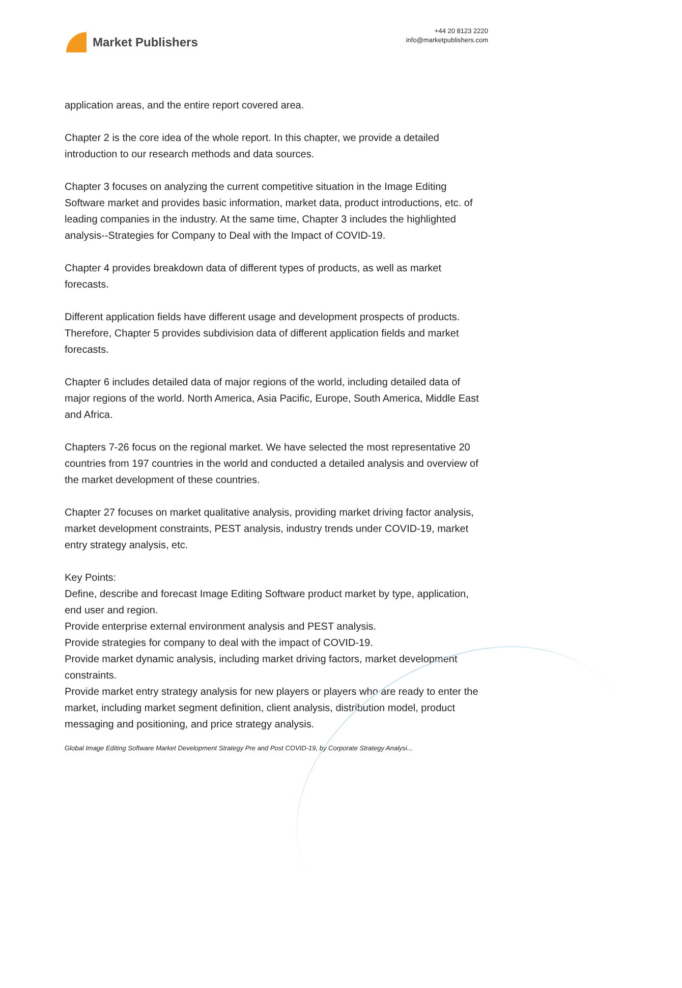Market Publishers
+44 20 8123 2220
info@marketpublishers.com
application areas, and the entire report covered area.
Chapter 2 is the core idea of the whole report. In this chapter, we provide a detailed introduction to our research methods and data sources.
Chapter 3 focuses on analyzing the current competitive situation in the Image Editing Software market and provides basic information, market data, product introductions, etc. of leading companies in the industry. At the same time, Chapter 3 includes the highlighted analysis--Strategies for Company to Deal with the Impact of COVID-19.
Chapter 4 provides breakdown data of different types of products, as well as market forecasts.
Different application fields have different usage and development prospects of products. Therefore, Chapter 5 provides subdivision data of different application fields and market forecasts.
Chapter 6 includes detailed data of major regions of the world, including detailed data of major regions of the world. North America, Asia Pacific, Europe, South America, Middle East and Africa.
Chapters 7-26 focus on the regional market. We have selected the most representative 20 countries from 197 countries in the world and conducted a detailed analysis and overview of the market development of these countries.
Chapter 27 focuses on market qualitative analysis, providing market driving factor analysis, market development constraints, PEST analysis, industry trends under COVID-19, market entry strategy analysis, etc.
Key Points:
Define, describe and forecast Image Editing Software product market by type, application, end user and region.
Provide enterprise external environment analysis and PEST analysis.
Provide strategies for company to deal with the impact of COVID-19.
Provide market dynamic analysis, including market driving factors, market development constraints.
Provide market entry strategy analysis for new players or players who are ready to enter the market, including market segment definition, client analysis, distribution model, product messaging and positioning, and price strategy analysis.
Global Image Editing Software Market Development Strategy Pre and Post COVID-19, by Corporate Strategy Analysi...